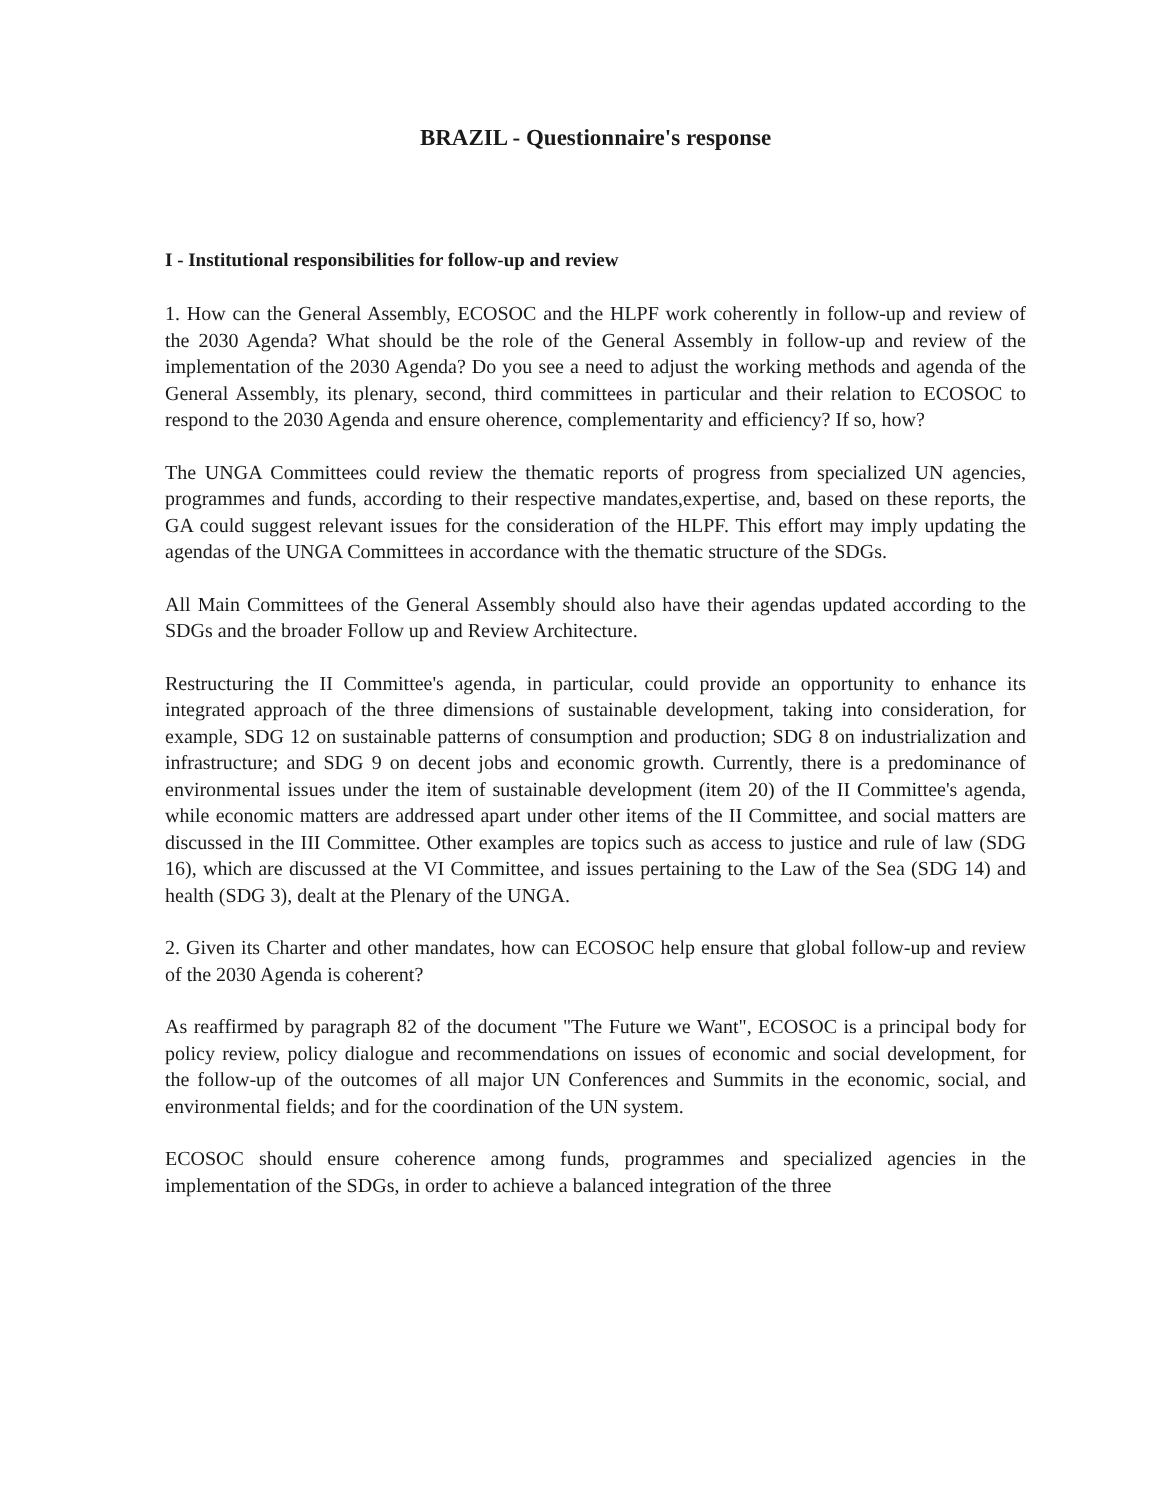BRAZIL - Questionnaire's response
I - Institutional responsibilities for follow-up and review
1. How can the General Assembly, ECOSOC and the HLPF work coherently in follow-up and review of the 2030 Agenda? What should be the role of the General Assembly in follow-up and review of the implementation of the 2030 Agenda? Do you see a need to adjust the working methods and agenda of the General Assembly, its plenary, second, third committees in particular and their relation to ECOSOC to respond to the 2030 Agenda and ensure oherence, complementarity and efficiency? If so, how?
The UNGA Committees could review the thematic reports of progress from specialized UN agencies, programmes and funds, according to their respective mandates,expertise, and, based on these reports, the GA could suggest relevant issues for the consideration of the HLPF. This effort may imply updating the agendas of the UNGA Committees in accordance with the thematic structure of the SDGs.
All Main Committees of the General Assembly should also have their agendas updated according to the SDGs and the broader Follow up and Review Architecture.
Restructuring the II Committee's agenda, in particular, could provide an opportunity to enhance its integrated approach of the three dimensions of sustainable development, taking into consideration, for example, SDG 12 on sustainable patterns of consumption and production; SDG 8 on industrialization and infrastructure; and SDG 9 on decent jobs and economic growth. Currently, there is a predominance of environmental issues under the item of sustainable development (item 20) of the II Committee's agenda, while economic matters are addressed apart under other items of the II Committee, and social matters are discussed in the III Committee. Other examples are topics such as access to justice and rule of law (SDG 16), which are discussed at the VI Committee, and issues pertaining to the Law of the Sea (SDG 14) and health (SDG 3), dealt at the Plenary of the UNGA.
2. Given its Charter and other mandates, how can ECOSOC help ensure that global follow-up and review of the 2030 Agenda is coherent?
As reaffirmed by paragraph 82 of the document "The Future we Want", ECOSOC is a principal body for policy review, policy dialogue and recommendations on issues of economic and social development, for the follow-up of the outcomes of all major UN Conferences and Summits in the economic, social, and environmental fields; and for the coordination of the UN system.
ECOSOC should ensure coherence among funds, programmes and specialized agencies in the implementation of the SDGs, in order to achieve a balanced integration of the three